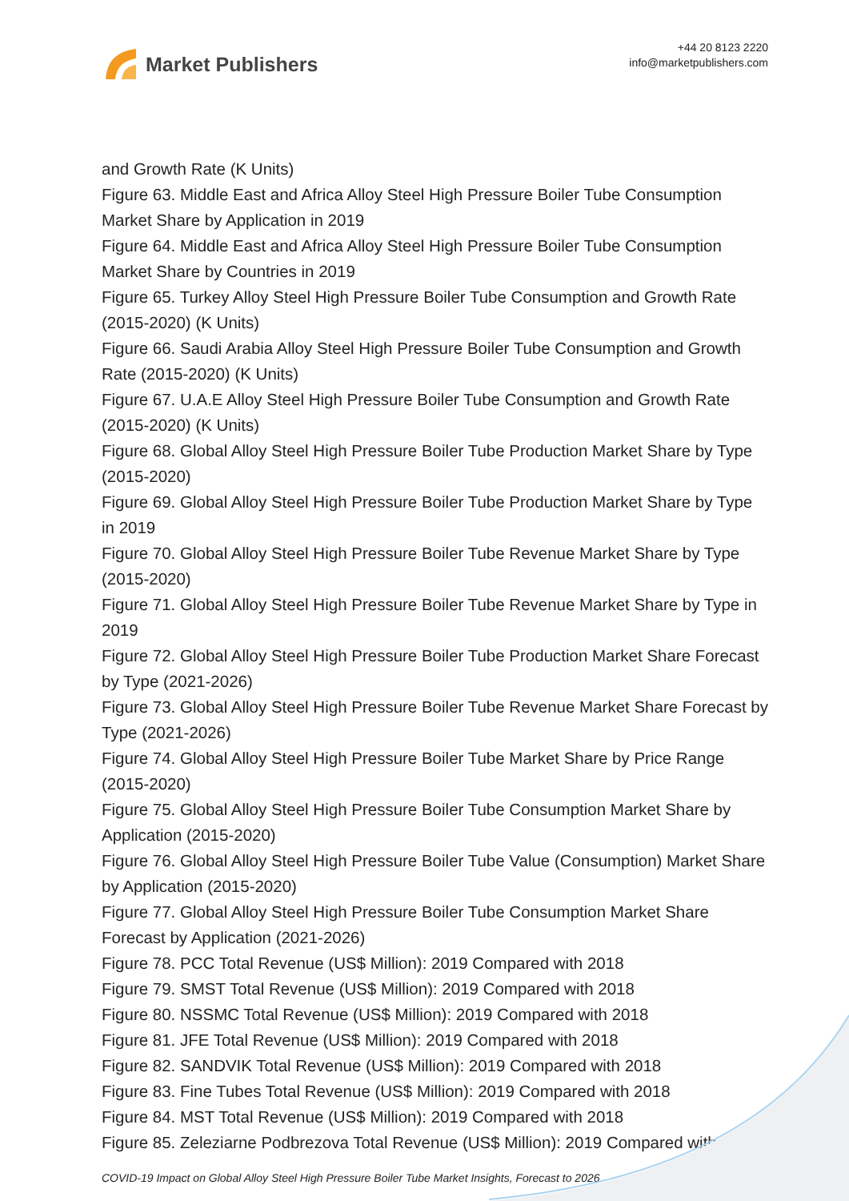Market Publishers
+44 20 8123 2220
info@marketpublishers.com
and Growth Rate (K Units)
Figure 63. Middle East and Africa Alloy Steel High Pressure Boiler Tube Consumption Market Share by Application in 2019
Figure 64. Middle East and Africa Alloy Steel High Pressure Boiler Tube Consumption Market Share by Countries in 2019
Figure 65. Turkey Alloy Steel High Pressure Boiler Tube Consumption and Growth Rate (2015-2020) (K Units)
Figure 66. Saudi Arabia Alloy Steel High Pressure Boiler Tube Consumption and Growth Rate (2015-2020) (K Units)
Figure 67. U.A.E Alloy Steel High Pressure Boiler Tube Consumption and Growth Rate (2015-2020) (K Units)
Figure 68. Global Alloy Steel High Pressure Boiler Tube Production Market Share by Type (2015-2020)
Figure 69. Global Alloy Steel High Pressure Boiler Tube Production Market Share by Type in 2019
Figure 70. Global Alloy Steel High Pressure Boiler Tube Revenue Market Share by Type (2015-2020)
Figure 71. Global Alloy Steel High Pressure Boiler Tube Revenue Market Share by Type in 2019
Figure 72. Global Alloy Steel High Pressure Boiler Tube Production Market Share Forecast by Type (2021-2026)
Figure 73. Global Alloy Steel High Pressure Boiler Tube Revenue Market Share Forecast by Type (2021-2026)
Figure 74. Global Alloy Steel High Pressure Boiler Tube Market Share by Price Range (2015-2020)
Figure 75. Global Alloy Steel High Pressure Boiler Tube Consumption Market Share by Application (2015-2020)
Figure 76. Global Alloy Steel High Pressure Boiler Tube Value (Consumption) Market Share by Application (2015-2020)
Figure 77. Global Alloy Steel High Pressure Boiler Tube Consumption Market Share Forecast by Application (2021-2026)
Figure 78. PCC Total Revenue (US$ Million): 2019 Compared with 2018
Figure 79. SMST Total Revenue (US$ Million): 2019 Compared with 2018
Figure 80. NSSMC Total Revenue (US$ Million): 2019 Compared with 2018
Figure 81. JFE Total Revenue (US$ Million): 2019 Compared with 2018
Figure 82. SANDVIK Total Revenue (US$ Million): 2019 Compared with 2018
Figure 83. Fine Tubes Total Revenue (US$ Million): 2019 Compared with 2018
Figure 84. MST Total Revenue (US$ Million): 2019 Compared with 2018
Figure 85. Zeleziarne Podbrezova Total Revenue (US$ Million): 2019 Compared with
COVID-19 Impact on Global Alloy Steel High Pressure Boiler Tube Market Insights, Forecast to 2026